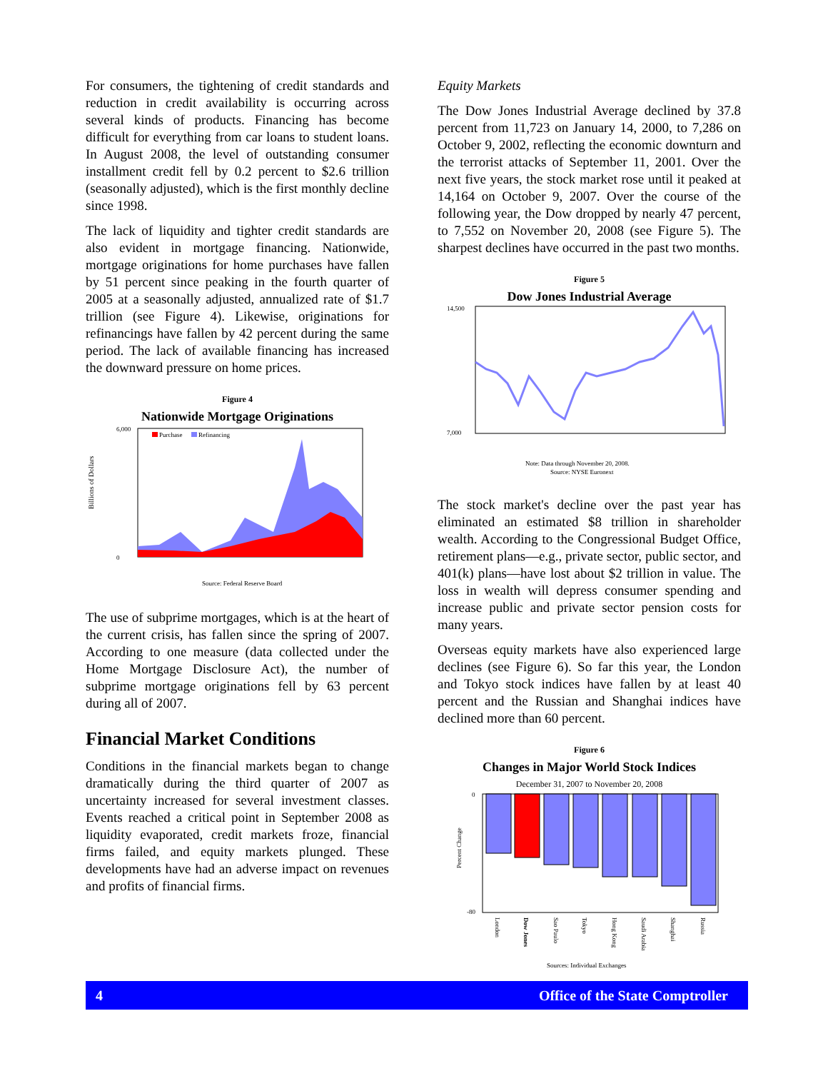For consumers, the tightening of credit standards and reduction in credit availability is occurring across several kinds of products. Financing has become difficult for everything from car loans to student loans. In August 2008, the level of outstanding consumer installment credit fell by 0.2 percent to $2.6 trillion (seasonally adjusted), which is the first monthly decline since 1998.
The lack of liquidity and tighter credit standards are also evident in mortgage financing. Nationwide, mortgage originations for home purchases have fallen by 51 percent since peaking in the fourth quarter of 2005 at a seasonally adjusted, annualized rate of $1.7 trillion (see Figure 4). Likewise, originations for refinancings have fallen by 42 percent during the same period. The lack of available financing has increased the downward pressure on home prices.
Figure 4
Nationwide Mortgage Originations
Billions of Dollars
Purchase
Refinancing
6,000
0
Source: Federal Reserve Board
The use of subprime mortgages, which is at the heart of the current crisis, has fallen since the spring of 2007. According to one measure (data collected under the Home Mortgage Disclosure Act), the number of subprime mortgage originations fell by 63 percent during all of 2007.
Financial Market Conditions
Conditions in the financial markets began to change dramatically during the third quarter of 2007 as uncertainty increased for several investment classes. Events reached a critical point in September 2008 as liquidity evaporated, credit markets froze, financial firms failed, and equity markets plunged. These developments have had an adverse impact on revenues and profits of financial firms.
Equity Markets
The Dow Jones Industrial Average declined by 37.8 percent from 11,723 on January 14, 2000, to 7,286 on October 9, 2002, reflecting the economic downturn and the terrorist attacks of September 11, 2001. Over the next five years, the stock market rose until it peaked at 14,164 on October 9, 2007. Over the course of the following year, the Dow dropped by nearly 47 percent, to 7,552 on November 20, 2008 (see Figure 5). The sharpest declines have occurred in the past two months.
Figure 5
Dow Jones Industrial Average
14,500
7,000
Note: Data through November 20, 2008.
Source: NYSE Euronext
The stock market's decline over the past year has eliminated an estimated $8 trillion in shareholder wealth. According to the Congressional Budget Office, retirement plans—e.g., private sector, public sector, and 401(k) plans—have lost about $2 trillion in value. The loss in wealth will depress consumer spending and increase public and private sector pension costs for many years.
Overseas equity markets have also experienced large declines (see Figure 6). So far this year, the London and Tokyo stock indices have fallen by at least 40 percent and the Russian and Shanghai indices have declined more than 60 percent.
Figure 6
Changes in Major World Stock Indices
December 31, 2007 to November 20, 2008
0
-80
Percent Change
London
Dow Jones
Sao Paulo
Tokyo
Hong Kong
Saudi Arabia
Shanghai
Russia
Sources: Individual Exchanges
4 Office of the State Comptroller